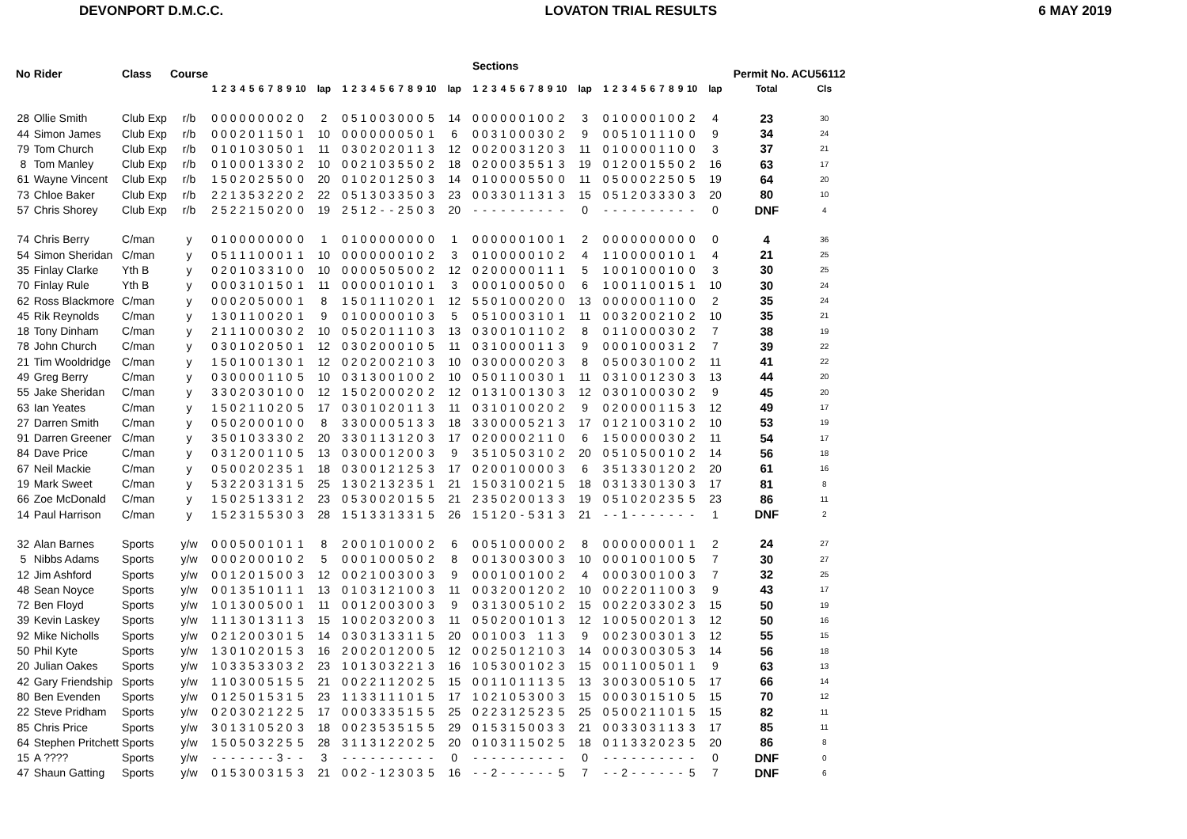DEVONPORT D.M.C.C. LOVATON TRIAL RESULTS 6 MAY 2019
| No | Rider | Class | Course | | | | | | | | | | | | | | | | | | | | | | | Sections | | | | | | | | | | | | | | | | | | | | | | Permit No. ACU56112 | |
| --- | --- | --- | --- | --- | --- | --- | --- | --- | --- | --- | --- | --- | --- | --- | --- | --- | --- | --- | --- | --- | --- | --- | --- | --- | --- | --- | --- | --- | --- | --- | --- | --- | --- | --- | --- | --- | --- | --- | --- | --- | --- | --- | --- | --- | --- | --- | --- | --- | --- |
| | | | | 1 | 2 | 3 | 4 | 5 | 6 | 7 | 8 | 9 | 10 | lap | 1 | 2 | 3 | 4 | 5 | 6 | 7 | 8 | 9 | 10 | lap | 1 | 2 | 3 | 4 | 5 | 6 | 7 | 8 | 9 | 10 | lap | 1 | 2 | 3 | 4 | 5 | 6 | 7 | 8 | 9 | 10 | lap | Total | Cls |
| 28 | Ollie Smith | Club Exp | r/b | 0 | 0 | 0 | 0 | 0 | 0 | 0 | 0 | 2 | 0 | 2 | 0 | 5 | 1 | 0 | 0 | 3 | 0 | 0 | 0 | 5 | 14 | 0 | 0 | 0 | 0 | 0 | 0 | 1 | 0 | 0 | 2 | 3 | 0 | 1 | 0 | 0 | 0 | 0 | 1 | 0 | 0 | 2 | 4 | 23 | 30 |
| 44 | Simon James | Club Exp | r/b | 0 | 0 | 0 | 2 | 0 | 1 | 1 | 5 | 0 | 1 | 10 | 0 | 0 | 0 | 0 | 0 | 0 | 0 | 5 | 0 | 1 | 6 | 0 | 0 | 3 | 1 | 0 | 0 | 0 | 3 | 0 | 2 | 9 | 0 | 0 | 5 | 1 | 0 | 1 | 1 | 1 | 0 | 0 | 9 | 34 | 24 |
| 79 | Tom Church | Club Exp | r/b | 0 | 1 | 0 | 1 | 0 | 3 | 0 | 5 | 0 | 1 | 11 | 0 | 3 | 0 | 2 | 0 | 2 | 0 | 1 | 1 | 3 | 12 | 0 | 0 | 2 | 0 | 0 | 3 | 1 | 2 | 0 | 3 | 11 | 0 | 1 | 0 | 0 | 0 | 0 | 1 | 1 | 0 | 0 | 3 | 37 | 21 |
| 8 | Tom Manley | Club Exp | r/b | 0 | 1 | 0 | 0 | 0 | 1 | 3 | 3 | 0 | 2 | 10 | 0 | 0 | 2 | 1 | 0 | 3 | 5 | 5 | 0 | 2 | 18 | 0 | 2 | 0 | 0 | 0 | 3 | 5 | 5 | 1 | 3 | 19 | 0 | 1 | 2 | 0 | 0 | 1 | 5 | 5 | 0 | 2 | 16 | 63 | 17 |
| 61 | Wayne Vincent | Club Exp | r/b | 1 | 5 | 0 | 2 | 0 | 2 | 5 | 5 | 0 | 0 | 20 | 0 | 1 | 0 | 2 | 0 | 1 | 2 | 5 | 0 | 3 | 14 | 0 | 1 | 0 | 0 | 0 | 0 | 5 | 5 | 0 | 0 | 11 | 0 | 5 | 0 | 0 | 0 | 2 | 2 | 5 | 0 | 5 | 19 | 64 | 20 |
| 73 | Chloe Baker | Club Exp | r/b | 2 | 2 | 1 | 3 | 5 | 3 | 2 | 2 | 0 | 2 | 22 | 0 | 5 | 1 | 3 | 0 | 3 | 3 | 5 | 0 | 3 | 23 | 0 | 0 | 3 | 3 | 0 | 1 | 1 | 3 | 1 | 3 | 15 | 0 | 5 | 1 | 2 | 0 | 3 | 3 | 3 | 0 | 3 | 20 | 80 | 10 |
| 57 | Chris Shorey | Club Exp | r/b | 2 | 5 | 2 | 2 | 1 | 5 | 0 | 2 | 0 | 0 | 19 | 2 | 5 | 1 | 2 | - | - | 2 | 5 | 0 | 3 | 20 | - | - | - | - | - | - | - | - | - | - | 0 | - | - | - | - | - | - | - | - | - | - | 0 | DNF | 4 |
| 74 | Chris Berry | C/man | y | 0 | 1 | 0 | 0 | 0 | 0 | 0 | 0 | 0 | 0 | 1 | 0 | 1 | 0 | 0 | 0 | 0 | 0 | 0 | 0 | 0 | 1 | 0 | 0 | 0 | 0 | 0 | 0 | 1 | 0 | 0 | 1 | 2 | 0 | 0 | 0 | 0 | 0 | 0 | 0 | 0 | 0 | 0 | 0 | 4 | 36 |
| 54 | Simon Sheridan | C/man | y | 0 | 5 | 1 | 1 | 1 | 0 | 0 | 0 | 1 | 1 | 10 | 0 | 0 | 0 | 0 | 0 | 0 | 0 | 1 | 0 | 2 | 3 | 0 | 1 | 0 | 0 | 0 | 0 | 0 | 1 | 0 | 2 | 4 | 1 | 1 | 0 | 0 | 0 | 0 | 0 | 1 | 0 | 1 | 4 | 21 | 25 |
| 35 | Finlay Clarke | Yth B | y | 0 | 2 | 0 | 1 | 0 | 3 | 3 | 1 | 0 | 0 | 10 | 0 | 0 | 0 | 0 | 5 | 0 | 5 | 0 | 0 | 2 | 12 | 0 | 2 | 0 | 0 | 0 | 0 | 0 | 1 | 1 | 1 | 5 | 1 | 0 | 0 | 1 | 0 | 0 | 0 | 1 | 0 | 0 | 3 | 30 | 25 |
| 70 | Finlay Rule | Yth B | y | 0 | 0 | 0 | 3 | 1 | 0 | 1 | 5 | 0 | 1 | 11 | 0 | 0 | 0 | 0 | 0 | 1 | 0 | 1 | 0 | 1 | 3 | 0 | 0 | 0 | 1 | 0 | 0 | 0 | 5 | 0 | 0 | 6 | 1 | 0 | 0 | 1 | 1 | 0 | 0 | 1 | 5 | 1 | 10 | 30 | 24 |
| 62 | Ross Blackmore | C/man | y | 0 | 0 | 0 | 2 | 0 | 5 | 0 | 0 | 0 | 1 | 8 | 1 | 5 | 0 | 1 | 1 | 1 | 0 | 2 | 0 | 1 | 12 | 5 | 5 | 0 | 1 | 0 | 0 | 0 | 2 | 0 | 0 | 13 | 0 | 0 | 0 | 0 | 0 | 0 | 1 | 1 | 0 | 0 | 2 | 35 | 24 |
| 45 | Rik Reynolds | C/man | y | 1 | 3 | 0 | 1 | 1 | 0 | 0 | 2 | 0 | 1 | 9 | 0 | 1 | 0 | 0 | 0 | 0 | 0 | 1 | 0 | 3 | 5 | 0 | 5 | 1 | 0 | 0 | 0 | 3 | 1 | 0 | 1 | 11 | 0 | 0 | 3 | 2 | 0 | 0 | 2 | 1 | 0 | 2 | 10 | 35 | 21 |
| 18 | Tony Dinham | C/man | y | 2 | 1 | 1 | 1 | 0 | 0 | 0 | 3 | 0 | 2 | 10 | 0 | 5 | 0 | 2 | 0 | 1 | 1 | 1 | 0 | 3 | 13 | 0 | 3 | 0 | 0 | 1 | 0 | 1 | 1 | 0 | 2 | 8 | 0 | 1 | 1 | 0 | 0 | 0 | 0 | 3 | 0 | 2 | 7 | 38 | 19 |
| 78 | John Church | C/man | y | 0 | 3 | 0 | 1 | 0 | 2 | 0 | 5 | 0 | 1 | 12 | 0 | 3 | 0 | 2 | 0 | 0 | 0 | 1 | 0 | 5 | 11 | 0 | 3 | 1 | 0 | 0 | 0 | 0 | 1 | 1 | 3 | 9 | 0 | 0 | 0 | 1 | 0 | 0 | 0 | 3 | 1 | 2 | 7 | 39 | 22 |
| 21 | Tim Wooldridge | C/man | y | 1 | 5 | 0 | 1 | 0 | 0 | 1 | 3 | 0 | 1 | 12 | 0 | 2 | 0 | 2 | 0 | 0 | 2 | 1 | 0 | 3 | 10 | 0 | 3 | 0 | 0 | 0 | 0 | 0 | 2 | 0 | 3 | 8 | 0 | 5 | 0 | 0 | 3 | 0 | 1 | 0 | 0 | 2 | 11 | 41 | 22 |
| 49 | Greg Berry | C/man | y | 0 | 3 | 0 | 0 | 0 | 0 | 1 | 1 | 0 | 5 | 10 | 0 | 3 | 1 | 3 | 0 | 0 | 1 | 0 | 0 | 2 | 10 | 0 | 5 | 0 | 1 | 1 | 0 | 0 | 3 | 0 | 1 | 11 | 0 | 3 | 1 | 0 | 0 | 1 | 2 | 3 | 0 | 3 | 13 | 44 | 20 |
| 55 | Jake Sheridan | C/man | y | 3 | 3 | 0 | 2 | 0 | 3 | 0 | 1 | 0 | 0 | 12 | 1 | 5 | 0 | 2 | 0 | 0 | 0 | 2 | 0 | 2 | 12 | 0 | 1 | 3 | 1 | 0 | 0 | 1 | 3 | 0 | 3 | 12 | 0 | 3 | 0 | 1 | 0 | 0 | 0 | 3 | 0 | 2 | 9 | 45 | 20 |
| 63 | Ian Yeates | C/man | y | 1 | 5 | 0 | 2 | 1 | 1 | 0 | 2 | 0 | 5 | 17 | 0 | 3 | 0 | 1 | 0 | 2 | 0 | 1 | 1 | 3 | 11 | 0 | 3 | 1 | 0 | 1 | 0 | 0 | 2 | 0 | 2 | 9 | 0 | 2 | 0 | 0 | 0 | 0 | 1 | 1 | 5 | 3 | 12 | 49 | 17 |
| 27 | Darren Smith | C/man | y | 0 | 5 | 0 | 2 | 0 | 0 | 0 | 1 | 0 | 0 | 8 | 3 | 3 | 0 | 0 | 0 | 0 | 5 | 1 | 3 | 3 | 18 | 3 | 3 | 0 | 0 | 0 | 0 | 5 | 2 | 1 | 3 | 17 | 0 | 1 | 2 | 1 | 0 | 0 | 3 | 1 | 0 | 2 | 10 | 53 | 19 |
| 91 | Darren Greener | C/man | y | 3 | 5 | 0 | 1 | 0 | 3 | 3 | 3 | 0 | 2 | 20 | 3 | 3 | 0 | 1 | 1 | 3 | 1 | 2 | 0 | 3 | 17 | 0 | 2 | 0 | 0 | 0 | 0 | 2 | 1 | 1 | 0 | 6 | 1 | 5 | 0 | 0 | 0 | 0 | 0 | 3 | 0 | 2 | 11 | 54 | 17 |
| 84 | Dave Price | C/man | y | 0 | 3 | 1 | 2 | 0 | 0 | 1 | 1 | 0 | 5 | 13 | 0 | 3 | 0 | 0 | 0 | 1 | 2 | 0 | 0 | 3 | 9 | 3 | 5 | 1 | 0 | 5 | 0 | 3 | 1 | 0 | 2 | 20 | 0 | 5 | 1 | 0 | 5 | 0 | 0 | 1 | 0 | 2 | 14 | 56 | 18 |
| 67 | Neil Mackie | C/man | y | 0 | 5 | 0 | 0 | 2 | 0 | 2 | 3 | 5 | 1 | 18 | 0 | 3 | 0 | 0 | 1 | 2 | 1 | 2 | 5 | 3 | 17 | 0 | 2 | 0 | 0 | 1 | 0 | 0 | 0 | 0 | 3 | 6 | 3 | 5 | 1 | 3 | 3 | 0 | 1 | 2 | 0 | 2 | 20 | 61 | 16 |
| 19 | Mark Sweet | C/man | y | 5 | 3 | 2 | 2 | 0 | 3 | 1 | 3 | 1 | 5 | 25 | 1 | 3 | 0 | 2 | 1 | 3 | 2 | 3 | 5 | 1 | 21 | 1 | 5 | 0 | 3 | 1 | 0 | 0 | 2 | 1 | 5 | 18 | 0 | 3 | 1 | 3 | 3 | 0 | 1 | 3 | 0 | 3 | 17 | 81 | 8 |
| 66 | Zoe McDonald | C/man | y | 1 | 5 | 0 | 2 | 5 | 1 | 3 | 3 | 1 | 2 | 23 | 0 | 5 | 3 | 0 | 0 | 2 | 0 | 1 | 5 | 5 | 21 | 2 | 3 | 5 | 0 | 2 | 0 | 0 | 1 | 3 | 3 | 19 | 0 | 5 | 1 | 0 | 2 | 0 | 2 | 3 | 5 | 5 | 23 | 86 | 11 |
| 14 | Paul Harrison | C/man | y | 1 | 5 | 2 | 3 | 1 | 5 | 5 | 3 | 0 | 3 | 28 | 1 | 5 | 1 | 3 | 3 | 1 | 3 | 3 | 1 | 5 | 26 | 1 | 5 | 1 | 2 | 0 | - | 5 | 3 | 1 | 3 | 21 | - | - | 1 | - | - | - | - | - | - | - | 1 | DNF | 2 |
| 32 | Alan Barnes | Sports | y/w | 0 | 0 | 0 | 5 | 0 | 0 | 1 | 0 | 1 | 1 | 8 | 2 | 0 | 0 | 1 | 0 | 1 | 0 | 0 | 0 | 2 | 6 | 0 | 0 | 5 | 1 | 0 | 0 | 0 | 0 | 0 | 2 | 8 | 0 | 0 | 0 | 0 | 0 | 0 | 0 | 0 | 1 | 1 | 2 | 24 | 27 |
| 5 | Nibbs Adams | Sports | y/w | 0 | 0 | 0 | 2 | 0 | 0 | 0 | 1 | 0 | 2 | 5 | 0 | 0 | 0 | 1 | 0 | 0 | 0 | 5 | 0 | 2 | 8 | 0 | 0 | 1 | 3 | 0 | 0 | 3 | 0 | 0 | 3 | 10 | 0 | 0 | 0 | 1 | 0 | 0 | 1 | 0 | 0 | 5 | 7 | 30 | 27 |
| 12 | Jim Ashford | Sports | y/w | 0 | 0 | 1 | 2 | 0 | 1 | 5 | 0 | 0 | 3 | 12 | 0 | 0 | 2 | 1 | 0 | 0 | 3 | 0 | 0 | 3 | 9 | 0 | 0 | 0 | 1 | 0 | 0 | 1 | 0 | 0 | 2 | 4 | 0 | 0 | 0 | 3 | 0 | 0 | 1 | 0 | 0 | 3 | 7 | 32 | 25 |
| 48 | Sean Noyce | Sports | y/w | 0 | 0 | 1 | 3 | 5 | 1 | 0 | 1 | 1 | 1 | 13 | 0 | 1 | 0 | 3 | 1 | 2 | 1 | 0 | 0 | 3 | 11 | 0 | 0 | 3 | 2 | 0 | 0 | 1 | 2 | 0 | 2 | 10 | 0 | 0 | 2 | 2 | 0 | 1 | 1 | 0 | 0 | 3 | 9 | 43 | 17 |
| 72 | Ben Floyd | Sports | y/w | 1 | 0 | 1 | 3 | 0 | 0 | 5 | 0 | 0 | 1 | 11 | 0 | 0 | 1 | 2 | 0 | 0 | 3 | 0 | 0 | 3 | 9 | 0 | 3 | 1 | 3 | 0 | 0 | 5 | 1 | 0 | 2 | 15 | 0 | 0 | 2 | 2 | 0 | 3 | 3 | 0 | 2 | 3 | 15 | 50 | 19 |
| 39 | Kevin Laskey | Sports | y/w | 1 | 1 | 1 | 3 | 0 | 1 | 3 | 1 | 1 | 3 | 15 | 1 | 0 | 0 | 2 | 0 | 3 | 2 | 0 | 0 | 3 | 11 | 0 | 5 | 0 | 2 | 0 | 0 | 1 | 0 | 1 | 3 | 12 | 1 | 0 | 0 | 5 | 0 | 0 | 2 | 0 | 1 | 3 | 12 | 50 | 16 |
| 92 | Mike Nicholls | Sports | y/w | 0 | 2 | 1 | 2 | 0 | 0 | 3 | 0 | 1 | 5 | 14 | 0 | 3 | 0 | 3 | 1 | 3 | 3 | 1 | 1 | 5 | 20 | 0 | 0 | 1 | 0 | 0 | 3 | | 1 | 1 | 3 | 9 | 0 | 0 | 2 | 3 | 0 | 0 | 3 | 0 | 1 | 3 | 12 | 55 | 15 |
| 50 | Phil Kyte | Sports | y/w | 1 | 3 | 0 | 1 | 0 | 2 | 0 | 1 | 5 | 3 | 16 | 2 | 0 | 0 | 2 | 0 | 1 | 2 | 0 | 0 | 5 | 12 | 0 | 0 | 2 | 5 | 0 | 1 | 2 | 1 | 0 | 3 | 14 | 0 | 0 | 0 | 3 | 0 | 0 | 3 | 0 | 5 | 3 | 14 | 56 | 18 |
| 20 | Julian Oakes | Sports | y/w | 1 | 0 | 3 | 3 | 5 | 3 | 3 | 0 | 3 | 2 | 23 | 1 | 0 | 1 | 3 | 0 | 3 | 2 | 2 | 1 | 3 | 16 | 1 | 0 | 5 | 3 | 0 | 0 | 1 | 0 | 2 | 3 | 15 | 0 | 0 | 1 | 1 | 0 | 0 | 5 | 0 | 1 | 1 | 9 | 63 | 13 |
| 42 | Gary Friendship | Sports | y/w | 1 | 1 | 0 | 3 | 0 | 0 | 5 | 1 | 5 | 5 | 21 | 0 | 0 | 2 | 2 | 1 | 1 | 2 | 0 | 2 | 5 | 15 | 0 | 0 | 1 | 1 | 0 | 1 | 1 | 1 | 3 | 5 | 13 | 3 | 0 | 0 | 3 | 0 | 0 | 5 | 1 | 0 | 5 | 17 | 66 | 14 |
| 80 | Ben Evenden | Sports | y/w | 0 | 1 | 2 | 5 | 0 | 1 | 5 | 3 | 1 | 5 | 23 | 1 | 1 | 3 | 3 | 1 | 1 | 1 | 0 | 1 | 5 | 17 | 1 | 0 | 2 | 1 | 0 | 5 | 3 | 0 | 0 | 3 | 15 | 0 | 0 | 0 | 3 | 0 | 1 | 5 | 1 | 0 | 5 | 15 | 70 | 12 |
| 22 | Steve Pridham | Sports | y/w | 0 | 2 | 0 | 3 | 0 | 2 | 1 | 2 | 2 | 5 | 17 | 0 | 0 | 0 | 3 | 3 | 3 | 5 | 1 | 5 | 5 | 25 | 0 | 2 | 2 | 3 | 1 | 2 | 5 | 2 | 3 | 5 | 25 | 0 | 5 | 0 | 0 | 2 | 1 | 1 | 0 | 1 | 5 | 15 | 82 | 11 |
| 85 | Chris Price | Sports | y/w | 3 | 0 | 1 | 3 | 1 | 0 | 5 | 2 | 0 | 3 | 18 | 0 | 0 | 2 | 3 | 5 | 3 | 5 | 1 | 5 | 5 | 29 | 0 | 1 | 5 | 3 | 1 | 5 | 0 | 0 | 3 | 3 | 21 | 0 | 0 | 3 | 3 | 0 | 3 | 1 | 1 | 3 | 3 | 17 | 85 | 11 |
| 64 | Stephen Pritchett | Sports | y/w | 1 | 5 | 0 | 5 | 0 | 3 | 2 | 2 | 5 | 5 | 28 | 3 | 1 | 1 | 3 | 1 | 2 | 2 | 0 | 2 | 5 | 20 | 0 | 1 | 0 | 3 | 1 | 1 | 5 | 0 | 2 | 5 | 18 | 0 | 1 | 1 | 3 | 3 | 2 | 0 | 2 | 3 | 5 | 20 | 86 | 8 |
| 15 | A ???? | Sports | y/w | - | - | - | - | - | - | - | 3 | - | - | 3 | - | - | - | - | - | - | - | - | - | - | 0 | - | - | - | - | - | - | - | - | - | - | 0 | - | - | - | - | - | - | - | - | - | - | 0 | DNF | 0 |
| 47 | Shaun Gatting | Sports | y/w | 0 | 1 | 5 | 3 | 0 | 0 | 3 | 1 | 5 | 3 | 21 | 0 | 0 | 2 | - | 1 | 2 | 3 | 0 | 3 | 5 | 16 | - | - | 2 | - | - | - | - | - | - | 5 | 7 | - | - | 2 | - | - | - | - | - | - | 5 | 7 | DNF | 6 |